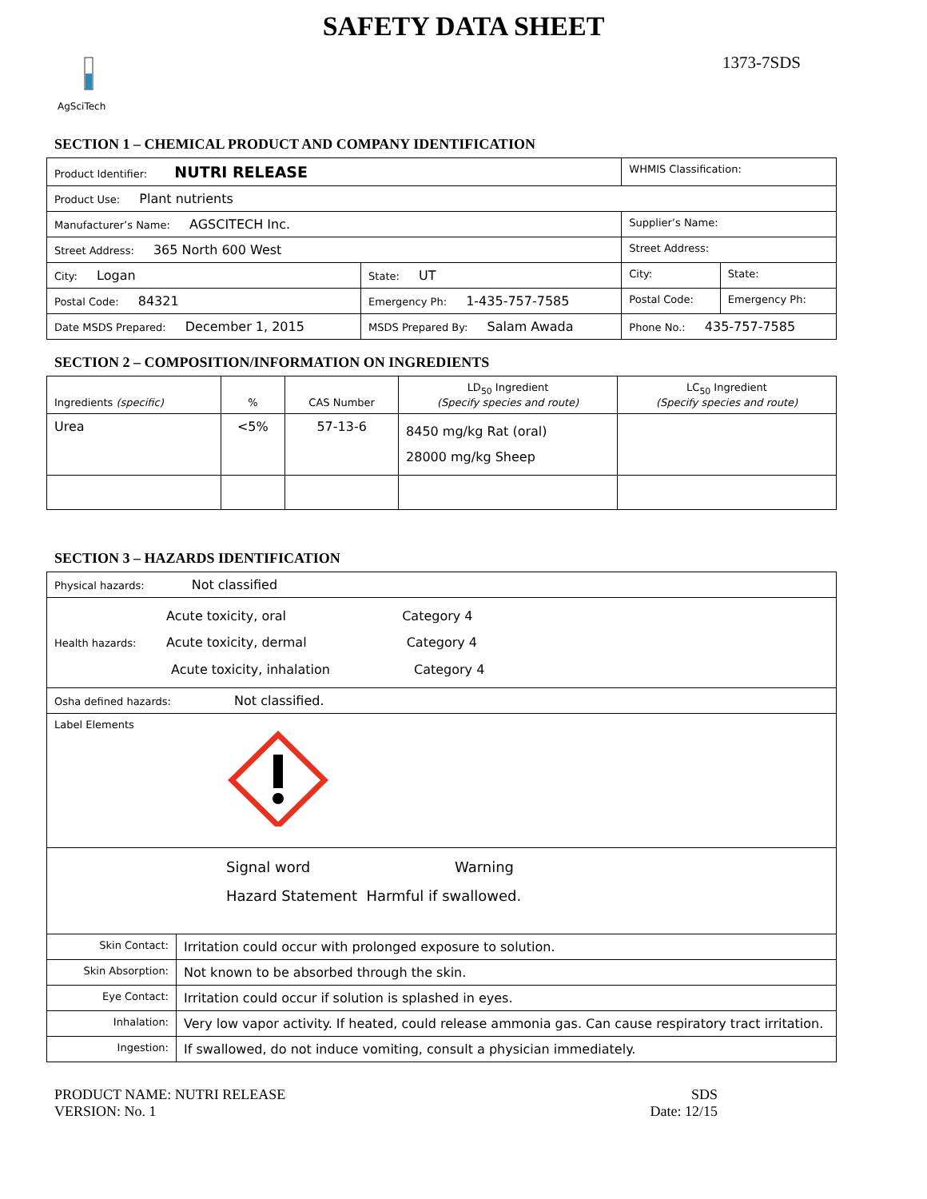SAFETY DATA SHEET
1373-7SDS
AgSciTech
SECTION 1 – CHEMICAL PRODUCT AND COMPANY IDENTIFICATION
| Product Identifier: NUTRI RELEASE | | WHMIS Classification: | |
| Product Use: Plant nutrients | | | |
| Manufacturer’s Name: AGSCITECH Inc. | | Supplier’s Name: | |
| Street Address: 365 North 600 West | | Street Address: | |
| City: Logan | State: UT | City: | State: |
| Postal Code: 84321 | Emergency Ph: 1-435-757-7585 | Postal Code: | Emergency Ph: |
| Date MSDS Prepared: December 1, 2015 | MSDS Prepared By: Salam Awada | Phone No.: 435-757-7585 | |
SECTION 2 – COMPOSITION/INFORMATION ON INGREDIENTS
| Ingredients (specific) | % | CAS Number | LD<sub>50</sub> Ingredient (Specify species and route) | LC<sub>50</sub> Ingredient (Specify species and route) |
| --- | --- | --- | --- | --- |
| Urea | <5% | 57-13-6 | 8450 mg/kg Rat (oral) 28000 mg/kg Sheep | |
SECTION 3 – HAZARDS IDENTIFICATION
| Physical hazards: Not classified | |
| Acute toxicity, oral Category 4 Health hazards: Acute toxicity, dermal Category 4 Acute toxicity, inhalation Category 4 | |
| Osha defined hazards: Not classified. | |
| Label Elements | |
| Signal word Warning Hazard Statement Harmful if swallowed. | |
| Skin Contact: | Irritation could occur with prolonged exposure to solution. |
| Skin Absorption: | Not known to be absorbed through the skin. |
| Eye Contact: | Irritation could occur if solution is splashed in eyes. |
| Inhalation: | Very low vapor activity. If heated, could release ammonia gas. Can cause respiratory tract irritation. |
| Ingestion: | If swallowed, do not induce vomiting, consult a physician immediately. |
PRODUCT NAME: NUTRI RELEASE
VERSION: No. 1
SDS
Date: 12/15